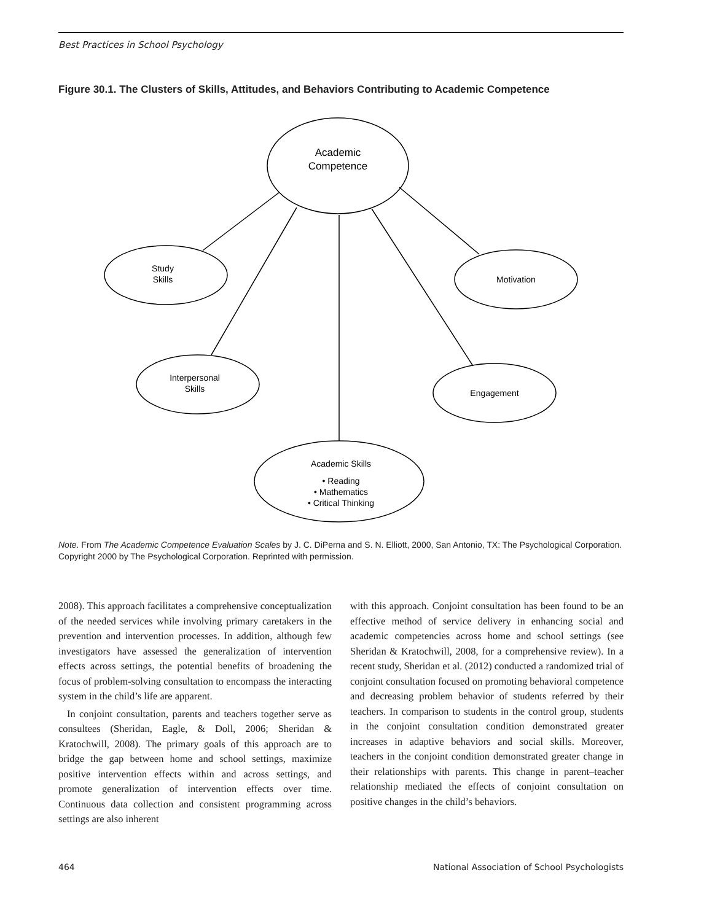Best Practices in School Psychology
Figure 30.1. The Clusters of Skills, Attitudes, and Behaviors Contributing to Academic Competence
Academic
Competence
Study
Skills
Motivation
Interpersonal
Skills
Engagement
Academic Skills
• Reading
• Mathematics
• Critical Thinking
Note. From The Academic Competence Evaluation Scales by J. C. DiPerna and S. N. Elliott, 2000, San Antonio, TX: The Psychological Corporation. Copyright 2000 by The Psychological Corporation. Reprinted with permission.
2008). This approach facilitates a comprehensive conceptualization of the needed services while involving primary caretakers in the prevention and intervention processes. In addition, although few investigators have assessed the generalization of intervention effects across settings, the potential benefits of broadening the focus of problem-solving consultation to encompass the interacting system in the child’s life are apparent.
In conjoint consultation, parents and teachers together serve as consultees (Sheridan, Eagle, & Doll, 2006; Sheridan & Kratochwill, 2008). The primary goals of this approach are to bridge the gap between home and school settings, maximize positive intervention effects within and across settings, and promote generalization of intervention effects over time. Continuous data collection and consistent programming across settings are also inherent
with this approach. Conjoint consultation has been found to be an effective method of service delivery in enhancing social and academic competencies across home and school settings (see Sheridan & Kratochwill, 2008, for a comprehensive review). In a recent study, Sheridan et al. (2012) conducted a randomized trial of conjoint consultation focused on promoting behavioral competence and decreasing problem behavior of students referred by their teachers. In comparison to students in the control group, students in the conjoint consultation condition demonstrated greater increases in adaptive behaviors and social skills. Moreover, teachers in the conjoint condition demonstrated greater change in their relationships with parents. This change in parent–teacher relationship mediated the effects of conjoint consultation on positive changes in the child’s behaviors.
464 National Association of School Psychologists